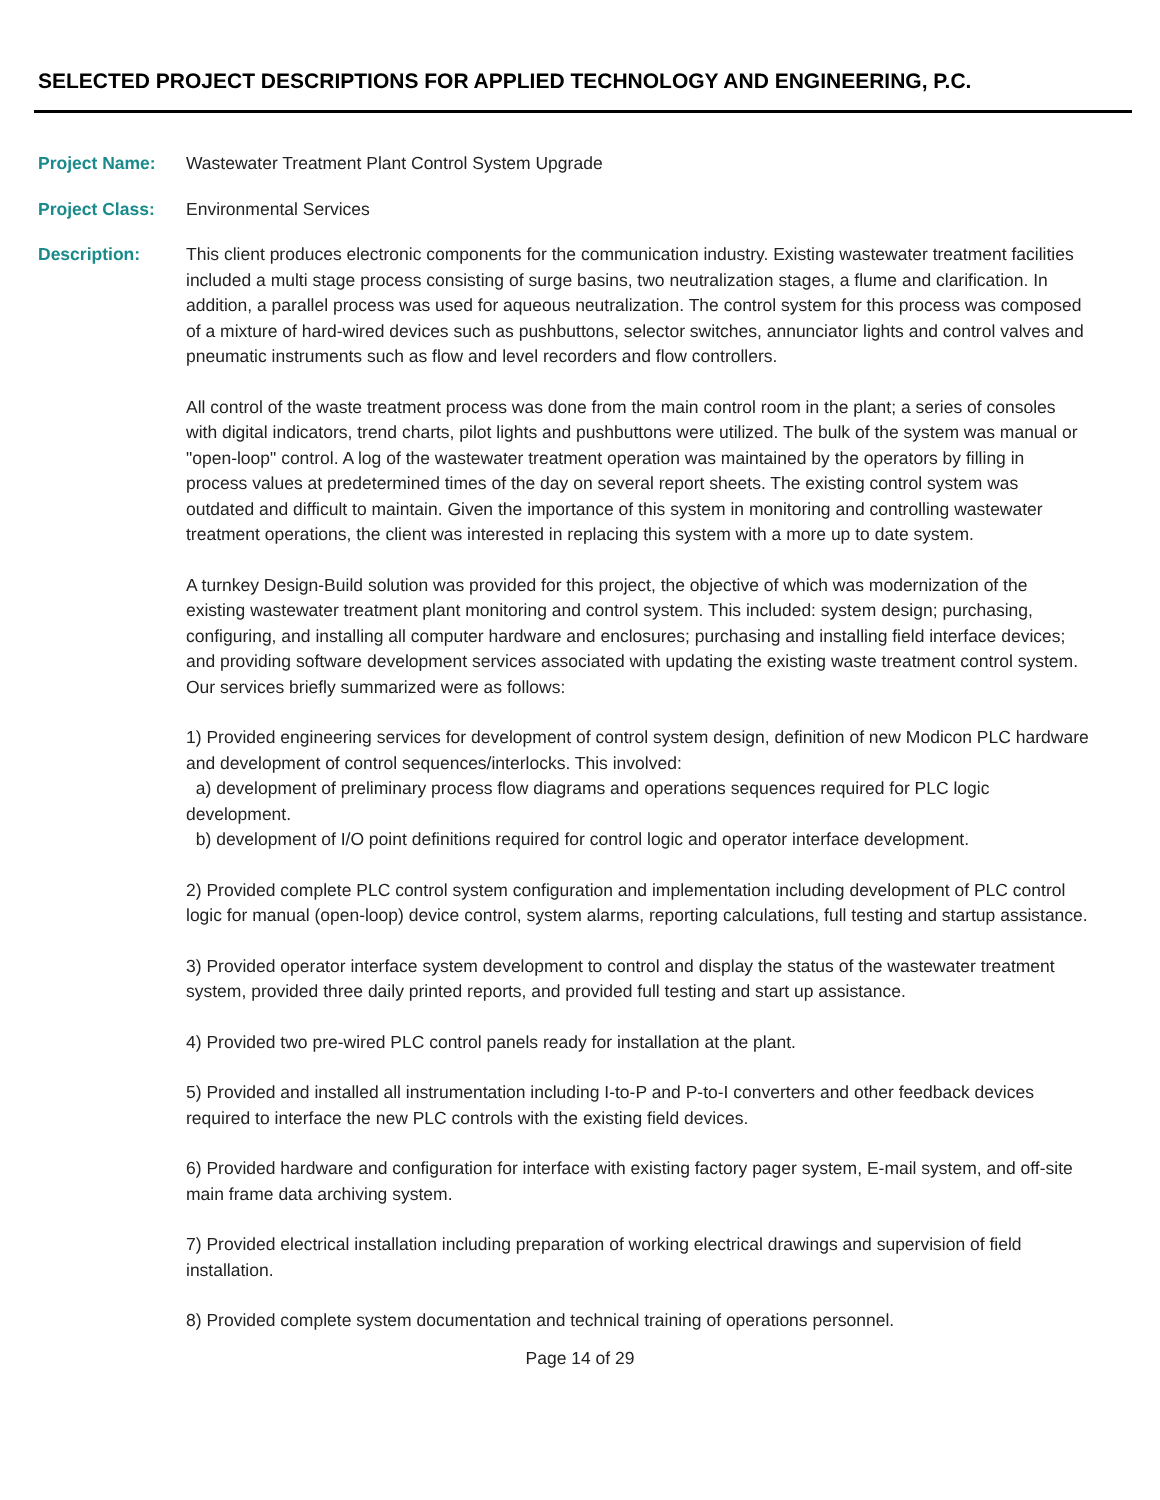SELECTED PROJECT DESCRIPTIONS FOR APPLIED TECHNOLOGY AND ENGINEERING, P.C.
Project Name: Wastewater Treatment Plant Control System Upgrade
Project Class: Environmental Services
Description: This client produces electronic components for the communication industry. Existing wastewater treatment facilities included a multi stage process consisting of surge basins, two neutralization stages, a flume and clarification. In addition, a parallel process was used for aqueous neutralization. The control system for this process was composed of a mixture of hard-wired devices such as pushbuttons, selector switches, annunciator lights and control valves and pneumatic instruments such as flow and level recorders and flow controllers.
All control of the waste treatment process was done from the main control room in the plant; a series of consoles with digital indicators, trend charts, pilot lights and pushbuttons were utilized. The bulk of the system was manual or "open-loop" control. A log of the wastewater treatment operation was maintained by the operators by filling in process values at predetermined times of the day on several report sheets. The existing control system was outdated and difficult to maintain. Given the importance of this system in monitoring and controlling wastewater treatment operations, the client was interested in replacing this system with a more up to date system.
A turnkey Design-Build solution was provided for this project, the objective of which was modernization of the existing wastewater treatment plant monitoring and control system. This included: system design; purchasing, configuring, and installing all computer hardware and enclosures; purchasing and installing field interface devices; and providing software development services associated with updating the existing waste treatment control system. Our services briefly summarized were as follows:
1) Provided engineering services for development of control system design, definition of new Modicon PLC hardware and development of control sequences/interlocks. This involved:
a) development of preliminary process flow diagrams and operations sequences required for PLC logic development.
b) development of I/O point definitions required for control logic and operator interface development.
2) Provided complete PLC control system configuration and implementation including development of PLC control logic for manual (open-loop) device control, system alarms, reporting calculations, full testing and startup assistance.
3) Provided operator interface system development to control and display the status of the wastewater treatment system, provided three daily printed reports, and provided full testing and start up assistance.
4) Provided two pre-wired PLC control panels ready for installation at the plant.
5) Provided and installed all instrumentation including I-to-P and P-to-I converters and other feedback devices required to interface the new PLC controls with the existing field devices.
6) Provided hardware and configuration for interface with existing factory pager system, E-mail system, and off-site main frame data archiving system.
7) Provided electrical installation including preparation of working electrical drawings and supervision of field installation.
8) Provided complete system documentation and technical training of operations personnel.
Page 14 of 29